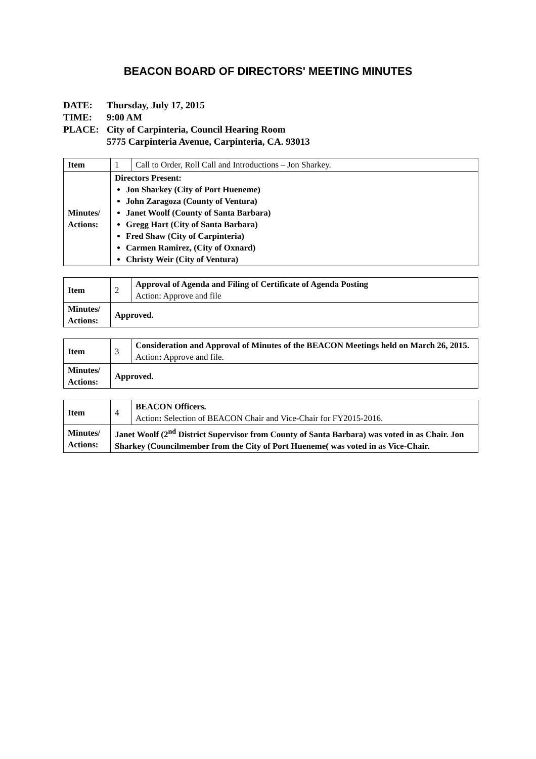BEACON BOARD OF DIRECTORS' MEETING MINUTES
DATE: Thursday, July 17, 2015
TIME: 9:00 AM
PLACE: City of Carpinteria, Council Hearing Room
5775 Carpinteria Avenue, Carpinteria, CA. 93013
| Item | 1 | Call to Order, Roll Call and Introductions – Jon Sharkey. |
| Minutes/ Actions: | Directors Present: Jon Sharkey (City of Port Hueneme) John Zaragoza (County of Ventura) Janet Woolf (County of Santa Barbara) Gregg Hart (City of Santa Barbara) Fred Shaw (City of Carpinteria) Carmen Ramirez, (City of Oxnard) Christy Weir (City of Ventura) | |
| Item | 2 | Approval of Agenda and Filing of Certificate of Agenda Posting Action: Approve and file |
| Minutes/ Actions: | Approved. | |
| Item | 3 | Consideration and Approval of Minutes of the BEACON Meetings held on March 26, 2015. Action : Approve and file. |
| Minutes/ Actions: | Approved. | |
| Item | 4 | BEACON Officers. Action : Selection of BEACON Chair and Vice-Chair for FY2015-2016. |
| Minutes/ Actions: | Janet Woolf (2<sup>nd</sup> District Supervisor from County of Santa Barbara) was voted in as Chair. Jon Sharkey (Councilmember from the City of Port Hueneme( was voted in as Vice-Chair. | |